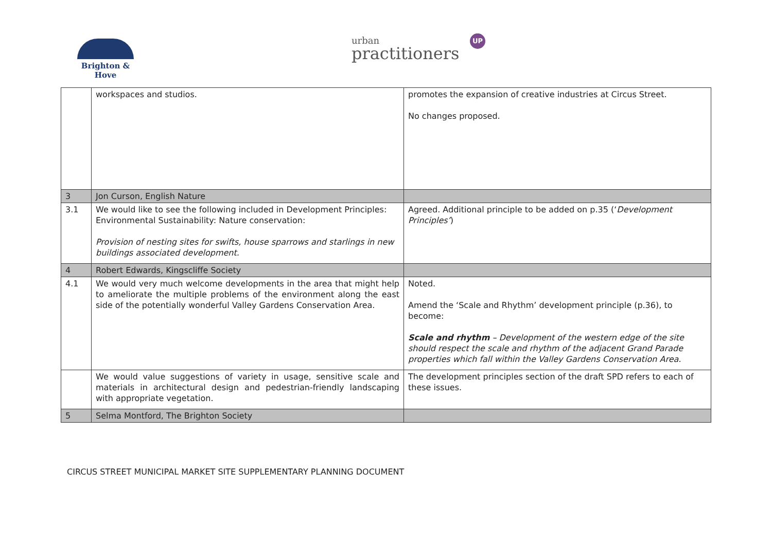Brighton & Hove
urban
practitioners
UP
| | workspaces and studios. | promotes the expansion of creative industries at Circus Street. No changes proposed. |
| 3 | Jon Curson, English Nature | |
| 3.1 | We would like to see the following included in Development Principles: Environmental Sustainability: Nature conservation: Provision of nesting sites for swifts, house sparrows and starlings in new buildings associated development. | Agreed. Additional principle to be added on p.35 (‘ Development Principles’ ) |
| 4 | Robert Edwards, Kingscliffe Society | |
| 4.1 | We would very much welcome developments in the area that might help to ameliorate the multiple problems of the environment along the east side of the potentially wonderful Valley Gardens Conservation Area. | Noted. Amend the ‘Scale and Rhythm’ development principle (p.36), to become: Scale and rhythm – Development of the western edge of the site should respect the scale and rhythm of the adjacent Grand Parade properties which fall within the Valley Gardens Conservation Area. |
| | We would value suggestions of variety in usage, sensitive scale and materials in architectural design and pedestrian-friendly landscaping with appropriate vegetation. | The development principles section of the draft SPD refers to each of these issues. |
| 5 | Selma Montford, The Brighton Society | |
CIRCUS STREET MUNICIPAL MARKET SITE SUPPLEMENTARY PLANNING DOCUMENT